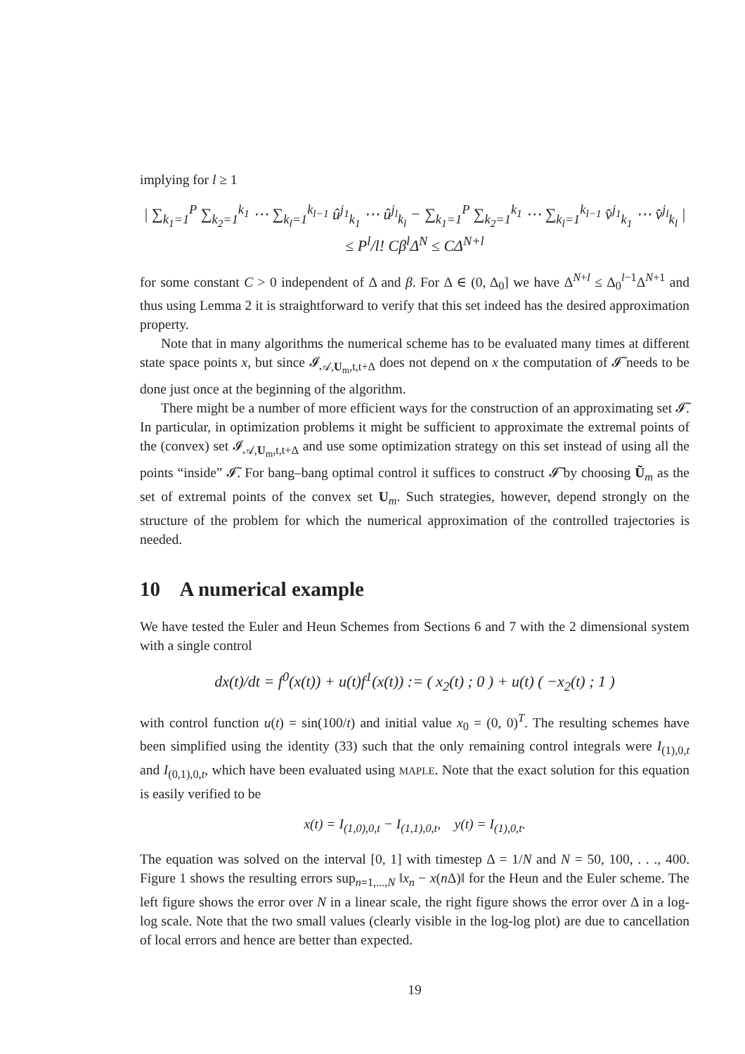implying for l ≥ 1
| ∑<sub>k<sub>1</sub>=1</sub><sup>P</sup> ∑<sub>k<sub>2</sub>=1</sub><sup>k<sub>1</sub></sup> ⋯ ∑<sub>k<sub>l</sub>=1</sub><sup>k<sub>l−1</sub></sup> û<sup>j<sub>1</sub></sup><sub>k<sub>1</sub></sub> ⋯ û<sup>j<sub>l</sub></sup><sub>k<sub>l</sub></sub> − ∑<sub>k<sub>1</sub>=1</sub><sup>P</sup> ∑<sub>k<sub>2</sub>=1</sub><sup>k<sub>1</sub></sup> ⋯ ∑<sub>k<sub>l</sub>=1</sub><sup>k<sub>l−1</sub></sup> v̂<sup>j<sub>1</sub></sup><sub>k<sub>1</sub></sub> ⋯ v̂<sup>j<sub>l</sub></sup><sub>k<sub>l</sub></sub> | ≤ P<sup>l</sup>/l! Cβ<sup>l</sup>Δ<sup>N</sup> ≤ CΔ<sup>N+l</sup>
for some constant C > 0 independent of Δ and β. For Δ ∈ (0, Δ<sub>0</sub>] we have Δ<sup>N+l</sup> ≤ Δ<sub>0</sub><sup>l−1</sup>Δ<sup>N+1</sup> and thus using Lemma 2 it is straightforward to verify that this set indeed has the desired approximation property.
Note that in many algorithms the numerical scheme has to be evaluated many times at different state space points x, but since 𝓘<sub>𝒜,U<sub>m</sub>,t,t+Δ</sub> does not depend on x the computation of 𝓘̃ needs to be done just once at the beginning of the algorithm.
There might be a number of more efficient ways for the construction of an approximating set 𝓘̃. In particular, in optimization problems it might be sufficient to approximate the extremal points of the (convex) set 𝓘<sub>𝒜,U<sub>m</sub>,t,t+Δ</sub> and use some optimization strategy on this set instead of using all the points “inside” 𝓘̃. For bang–bang optimal control it suffices to construct 𝓘̃ by choosing Ũ<sub>m</sub> as the set of extremal points of the convex set U<sub>m</sub>. Such strategies, however, depend strongly on the structure of the problem for which the numerical approximation of the controlled trajectories is needed.
10 A numerical example
We have tested the Euler and Heun Schemes from Sections 6 and 7 with the 2 dimensional system with a single control
dx(t)/dt = f<sup>0</sup>(x(t)) + u(t)f<sup>1</sup>(x(t)) := ( x<sub>2</sub>(t) ; 0 ) + u(t) ( −x<sub>2</sub>(t) ; 1 )
with control function u(t) = sin(100/t) and initial value x<sub>0</sub> = (0, 0)<sup>T</sup>. The resulting schemes have been simplified using the identity (33) such that the only remaining control integrals were I<sub>(1),0,t</sub> and I<sub>(0,1),0,t</sub>, which have been evaluated using MAPLE. Note that the exact solution for this equation is easily verified to be
x(t) = I<sub>(1,0),0,t</sub> − I<sub>(1,1),0,t</sub>, y(t) = I<sub>(1),0,t</sub>.
The equation was solved on the interval [0, 1] with timestep Δ = 1/N and N = 50, 100, . . ., 400. Figure 1 shows the resulting errors sup<sub>n=1,...,N</sub> ‖x<sub>n</sub> − x(n Δ)‖ for the Heun and the Euler scheme. The left figure shows the error over N in a linear scale, the right figure shows the error over Δ in a log-log scale. Note that the two small values (clearly visible in the log-log plot) are due to cancellation of local errors and hence are better than expected.
19